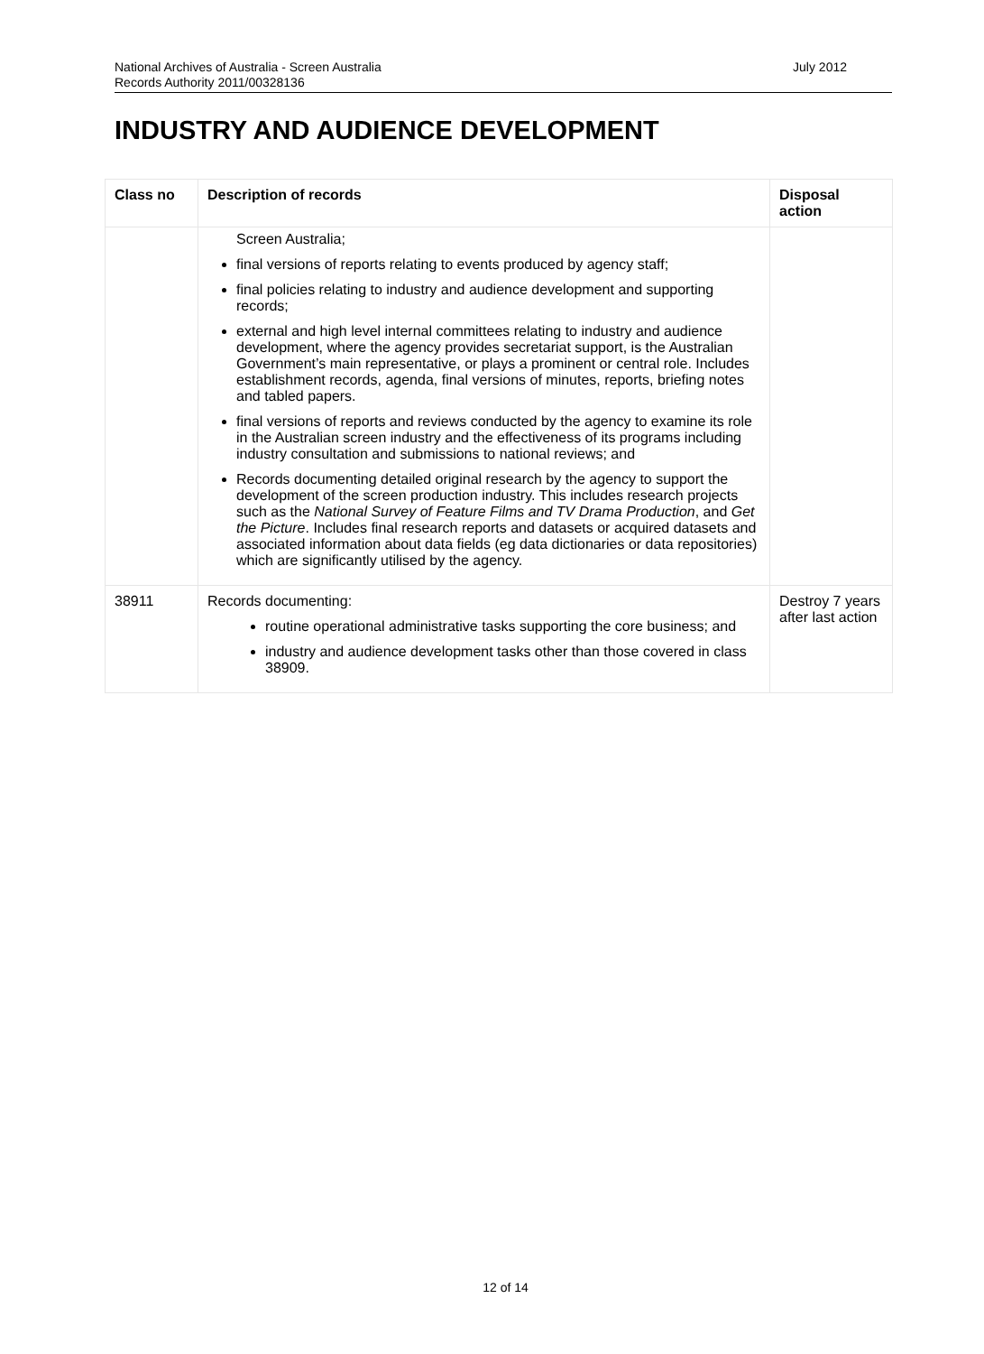National Archives of Australia - Screen Australia July 2012
Records Authority 2011/00328136
INDUSTRY AND AUDIENCE DEVELOPMENT
| Class no | Description of records | Disposal action |
| --- | --- | --- |
| | Screen Australia; final versions of reports relating to events produced by agency staff; final policies relating to industry and audience development and supporting records; external and high level internal committees relating to industry and audience development, where the agency provides secretariat support, is the Australian Government’s main representative, or plays a prominent or central role. Includes establishment records, agenda, final versions of minutes, reports, briefing notes and tabled papers. final versions of reports and reviews conducted by the agency to examine its role in the Australian screen industry and the effectiveness of its programs including industry consultation and submissions to national reviews; and Records documenting detailed original research by the agency to support the development of the screen production industry. This includes research projects such as the National Survey of Feature Films and TV Drama Production , and Get the Picture . Includes final research reports and datasets or acquired datasets and associated information about data fields (eg data dictionaries or data repositories) which are significantly utilised by the agency. | |
| 38911 | Records documenting: routine operational administrative tasks supporting the core business; and industry and audience development tasks other than those covered in class 38909. | Destroy 7 years after last action |
12 of 14